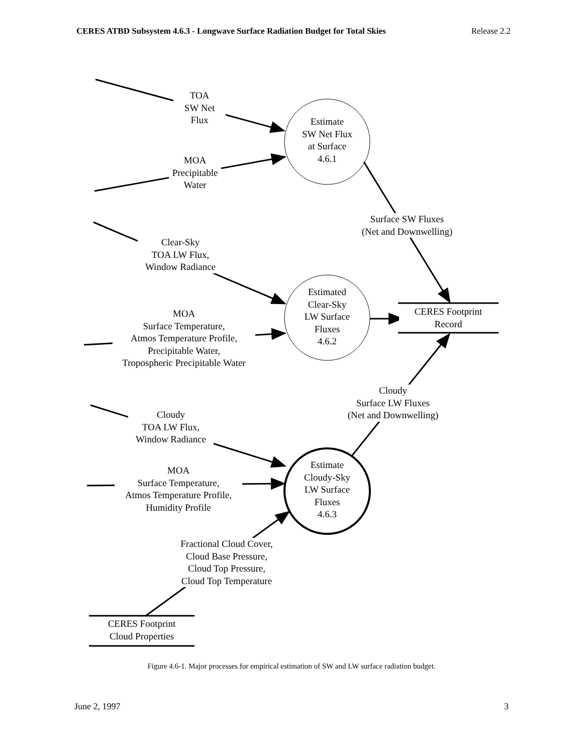CERES ATBD Subsystem 4.6.3 - Longwave Surface Radiation Budget for Total Skies Release 2.2
TOA
SW Net
Flux
MOA
Precipitable
Water
Estimate
SW Net Flux
at Surface
4.6.1
Surface SW Fluxes
(Net and Downwelling)
Clear-Sky
TOA LW Flux,
Window Radiance
Estimated
Clear-Sky
LW Surface
Fluxes
4.6.2
CERES Footprint
Record
MOA
Surface Temperature,
Atmos Temperature Profile,
Precipitable Water,
Tropospheric Precipitable Water
Cloudy
Surface LW Fluxes
(Net and Downwelling)
Cloudy
TOA LW Flux,
Window Radiance
MOA
Surface Temperature,
Atmos Temperature Profile,
Humidity Profile
Estimate
Cloudy-Sky
LW Surface
Fluxes
4.6.3
Fractional Cloud Cover,
Cloud Base Pressure,
Cloud Top Pressure,
Cloud Top Temperature
CERES Footprint
Cloud Properties
Figure 4.6-1. Major processes for empirical estimation of SW and LW surface radiation budget.
June 2, 1997 3